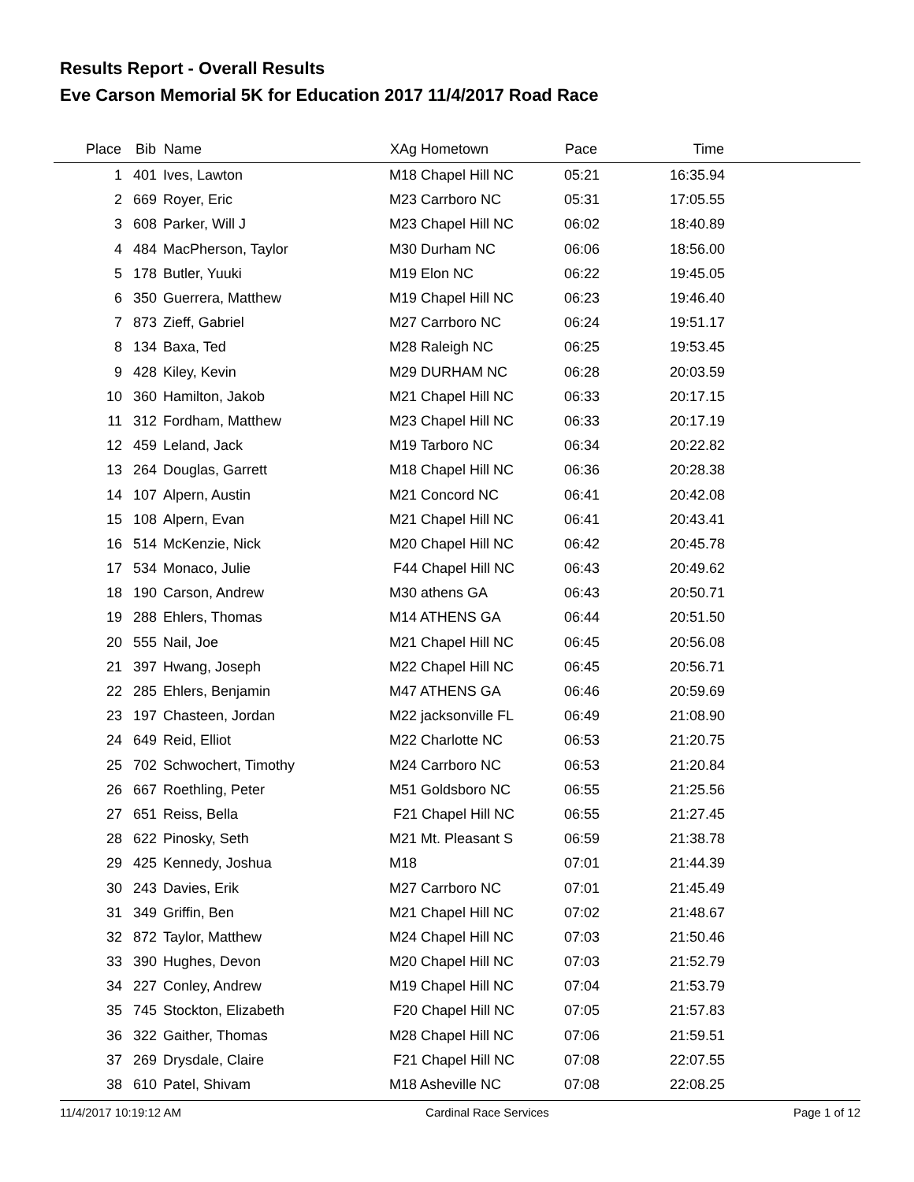Results Report - Overall Results
Eve Carson Memorial 5K for Education 2017 11/4/2017 Road Race
| Place | Bib | | Name | XAg Hometown | Pace | Time | |
| --- | --- | --- | --- | --- | --- | --- | --- |
| 1 | 401 | | Ives, Lawton | M18 Chapel Hill NC | 05:21 | 16:35.94 | |
| 2 | 669 | | Royer, Eric | M23 Carrboro NC | 05:31 | 17:05.55 | |
| 3 | 608 | | Parker, Will J | M23 Chapel Hill NC | 06:02 | 18:40.89 | |
| 4 | 484 | | MacPherson, Taylor | M30 Durham NC | 06:06 | 18:56.00 | |
| 5 | 178 | | Butler, Yuuki | M19 Elon NC | 06:22 | 19:45.05 | |
| 6 | 350 | | Guerrera, Matthew | M19 Chapel Hill NC | 06:23 | 19:46.40 | |
| 7 | 873 | | Zieff, Gabriel | M27 Carrboro NC | 06:24 | 19:51.17 | |
| 8 | 134 | | Baxa, Ted | M28 Raleigh NC | 06:25 | 19:53.45 | |
| 9 | 428 | | Kiley, Kevin | M29 DURHAM NC | 06:28 | 20:03.59 | |
| 10 | 360 | | Hamilton, Jakob | M21 Chapel Hill NC | 06:33 | 20:17.15 | |
| 11 | 312 | | Fordham, Matthew | M23 Chapel Hill NC | 06:33 | 20:17.19 | |
| 12 | 459 | | Leland, Jack | M19 Tarboro NC | 06:34 | 20:22.82 | |
| 13 | 264 | | Douglas, Garrett | M18 Chapel Hill NC | 06:36 | 20:28.38 | |
| 14 | 107 | | Alpern, Austin | M21 Concord NC | 06:41 | 20:42.08 | |
| 15 | 108 | | Alpern, Evan | M21 Chapel Hill NC | 06:41 | 20:43.41 | |
| 16 | 514 | | McKenzie, Nick | M20 Chapel Hill NC | 06:42 | 20:45.78 | |
| 17 | 534 | | Monaco, Julie | F44 Chapel Hill NC | 06:43 | 20:49.62 | |
| 18 | 190 | | Carson, Andrew | M30 athens GA | 06:43 | 20:50.71 | |
| 19 | 288 | | Ehlers, Thomas | M14 ATHENS GA | 06:44 | 20:51.50 | |
| 20 | 555 | | Nail, Joe | M21 Chapel Hill NC | 06:45 | 20:56.08 | |
| 21 | 397 | | Hwang, Joseph | M22 Chapel Hill NC | 06:45 | 20:56.71 | |
| 22 | 285 | | Ehlers, Benjamin | M47 ATHENS GA | 06:46 | 20:59.69 | |
| 23 | 197 | | Chasteen, Jordan | M22 jacksonville FL | 06:49 | 21:08.90 | |
| 24 | 649 | | Reid, Elliot | M22 Charlotte NC | 06:53 | 21:20.75 | |
| 25 | 702 | | Schwochert, Timothy | M24 Carrboro NC | 06:53 | 21:20.84 | |
| 26 | 667 | | Roethling, Peter | M51 Goldsboro NC | 06:55 | 21:25.56 | |
| 27 | 651 | | Reiss, Bella | F21 Chapel Hill NC | 06:55 | 21:27.45 | |
| 28 | 622 | | Pinosky, Seth | M21 Mt. Pleasant S | 06:59 | 21:38.78 | |
| 29 | 425 | | Kennedy, Joshua | M18 | 07:01 | 21:44.39 | |
| 30 | 243 | | Davies, Erik | M27 Carrboro NC | 07:01 | 21:45.49 | |
| 31 | 349 | | Griffin, Ben | M21 Chapel Hill NC | 07:02 | 21:48.67 | |
| 32 | 872 | | Taylor, Matthew | M24 Chapel Hill NC | 07:03 | 21:50.46 | |
| 33 | 390 | | Hughes, Devon | M20 Chapel Hill NC | 07:03 | 21:52.79 | |
| 34 | 227 | | Conley, Andrew | M19 Chapel Hill NC | 07:04 | 21:53.79 | |
| 35 | 745 | | Stockton, Elizabeth | F20 Chapel Hill NC | 07:05 | 21:57.83 | |
| 36 | 322 | | Gaither, Thomas | M28 Chapel Hill NC | 07:06 | 21:59.51 | |
| 37 | 269 | | Drysdale, Claire | F21 Chapel Hill NC | 07:08 | 22:07.55 | |
| 38 | 610 | | Patel, Shivam | M18 Asheville NC | 07:08 | 22:08.25 | |
11/4/2017 10:19:12 AM Cardinal Race Services Page 1 of 12